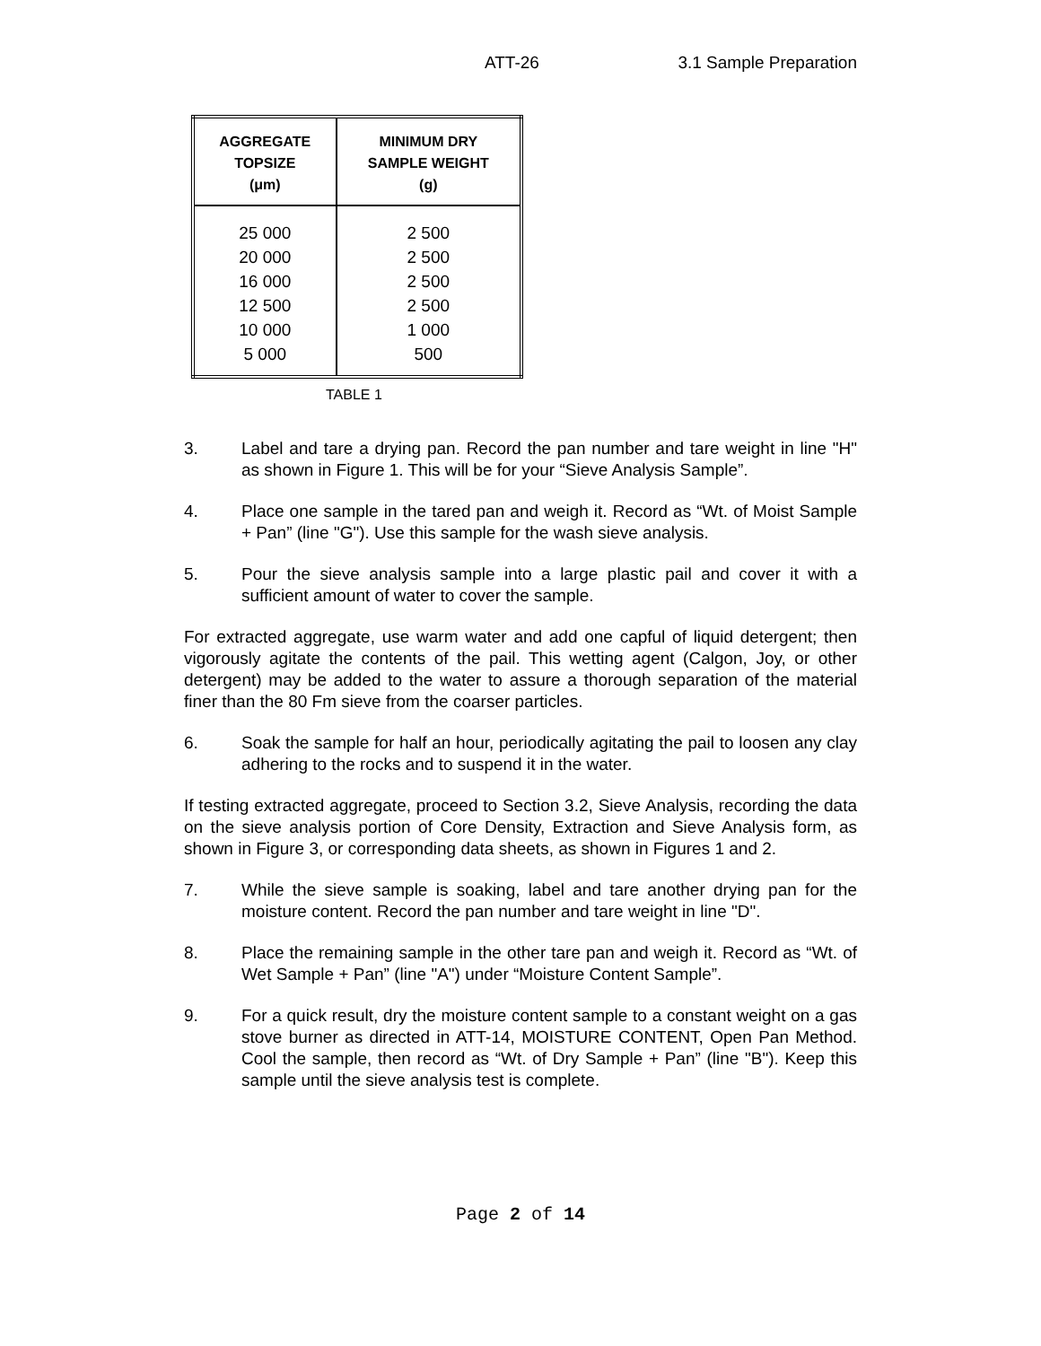ATT-26 3.1 Sample Preparation
| AGGREGATE TOPSIZE (μm) | MINIMUM DRY SAMPLE WEIGHT (g) |
| --- | --- |
| 25 000 20 000 16 000 12 500 10 000 5 000 | 2 500 2 500 2 500 2 500 1 000 500 |
TABLE 1
3. Label and tare a drying pan. Record the pan number and tare weight in line "H" as shown in Figure 1. This will be for your “Sieve Analysis Sample”.
4. Place one sample in the tared pan and weigh it. Record as “Wt. of Moist Sample + Pan” (line "G"). Use this sample for the wash sieve analysis.
5. Pour the sieve analysis sample into a large plastic pail and cover it with a sufficient amount of water to cover the sample.
For extracted aggregate, use warm water and add one capful of liquid detergent; then vigorously agitate the contents of the pail. This wetting agent (Calgon, Joy, or other detergent) may be added to the water to assure a thorough separation of the material finer than the 80 Fm sieve from the coarser particles.
6. Soak the sample for half an hour, periodically agitating the pail to loosen any clay adhering to the rocks and to suspend it in the water.
If testing extracted aggregate, proceed to Section 3.2, Sieve Analysis, recording the data on the sieve analysis portion of Core Density, Extraction and Sieve Analysis form, as shown in Figure 3, or corresponding data sheets, as shown in Figures 1 and 2.
7. While the sieve sample is soaking, label and tare another drying pan for the moisture content. Record the pan number and tare weight in line "D".
8. Place the remaining sample in the other tare pan and weigh it. Record as “Wt. of Wet Sample + Pan” (line "A") under “Moisture Content Sample”.
9. For a quick result, dry the moisture content sample to a constant weight on a gas stove burner as directed in ATT-14, MOISTURE CONTENT, Open Pan Method. Cool the sample, then record as “Wt. of Dry Sample + Pan” (line "B"). Keep this sample until the sieve analysis test is complete.
Page 2 of 14